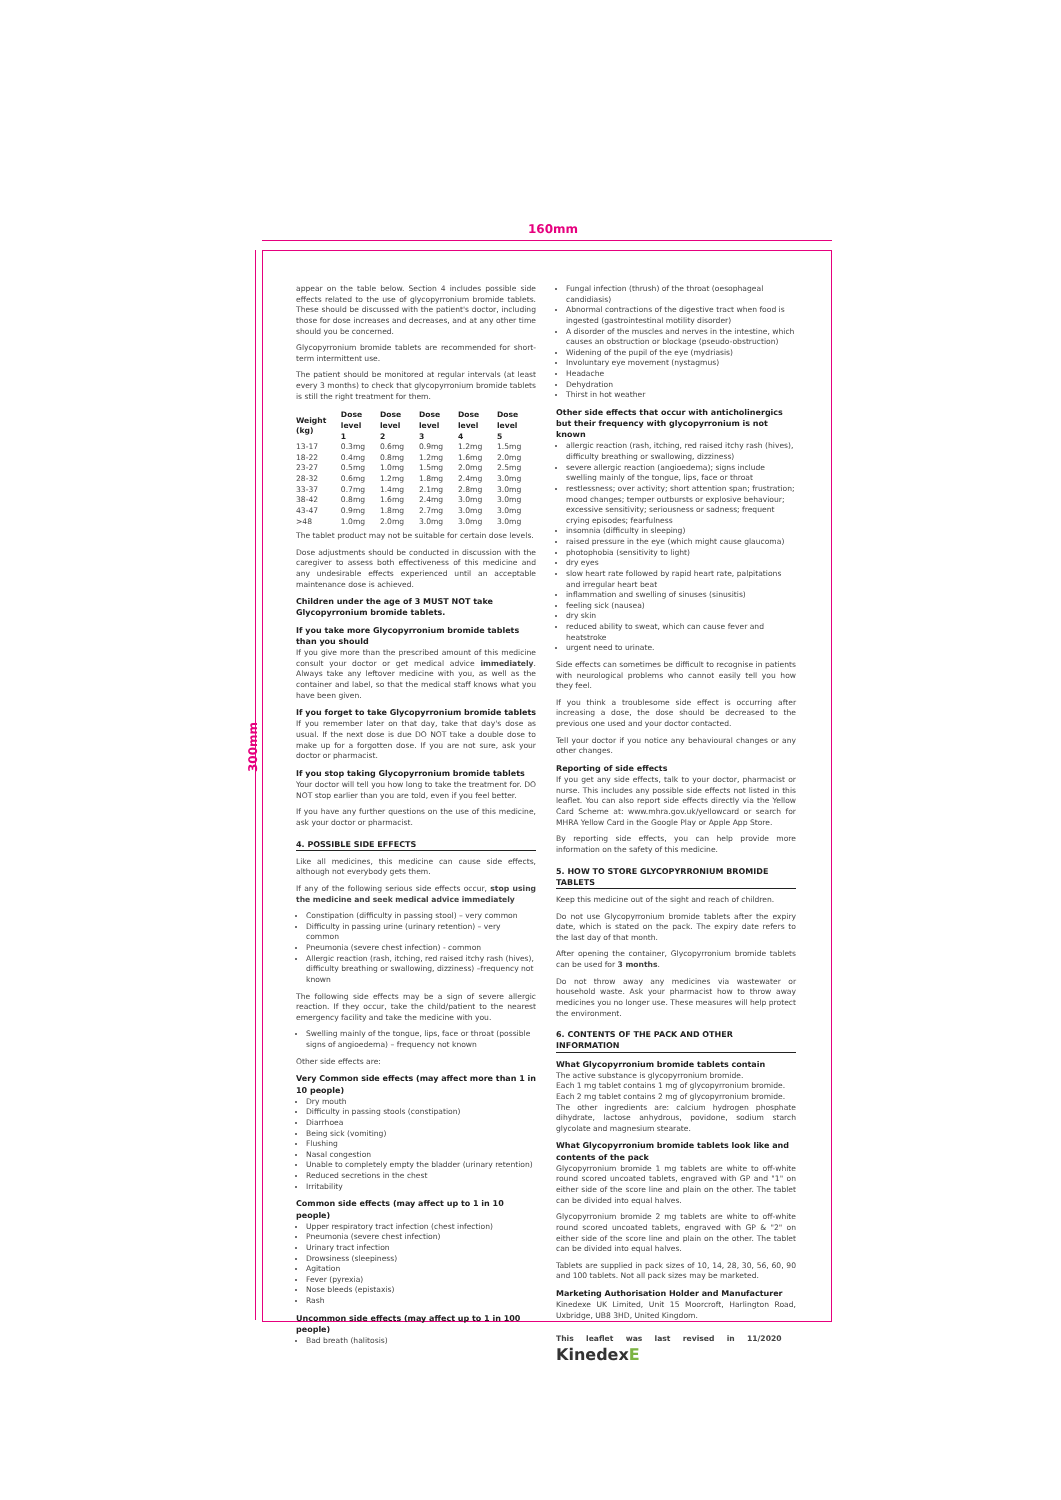160mm
300mm
appear on the table below. Section 4 includes possible side effects related to the use of glycopyrronium bromide tablets. These should be discussed with the patient's doctor, including those for dose increases and decreases, and at any other time should you be concerned.
Glycopyrronium bromide tablets are recommended for short-term intermittent use.
The patient should be monitored at regular intervals (at least every 3 months) to check that glycopyrronium bromide tablets is still the right treatment for them.
| Weight (kg) | Dose level 1 | Dose level 2 | Dose level 3 | Dose level 4 | Dose level 5 |
| --- | --- | --- | --- | --- | --- |
| 13-17 | 0.3mg | 0.6mg | 0.9mg | 1.2mg | 1.5mg |
| 18-22 | 0.4mg | 0.8mg | 1.2mg | 1.6mg | 2.0mg |
| 23-27 | 0.5mg | 1.0mg | 1.5mg | 2.0mg | 2.5mg |
| 28-32 | 0.6mg | 1.2mg | 1.8mg | 2.4mg | 3.0mg |
| 33-37 | 0.7mg | 1.4mg | 2.1mg | 2.8mg | 3.0mg |
| 38-42 | 0.8mg | 1.6mg | 2.4mg | 3.0mg | 3.0mg |
| 43-47 | 0.9mg | 1.8mg | 2.7mg | 3.0mg | 3.0mg |
| >48 | 1.0mg | 2.0mg | 3.0mg | 3.0mg | 3.0mg |
The tablet product may not be suitable for certain dose levels.
Dose adjustments should be conducted in discussion with the caregiver to assess both effectiveness of this medicine and any undesirable effects experienced until an acceptable maintenance dose is achieved.
Children under the age of 3 MUST NOT take Glycopyrronium bromide tablets.
If you take more Glycopyrronium bromide tablets than you should
If you give more than the prescribed amount of this medicine consult your doctor or get medical advice immediately. Always take any leftover medicine with you, as well as the container and label, so that the medical staff knows what you have been given.
If you forget to take Glycopyrronium bromide tablets
If you remember later on that day, take that day's dose as usual. If the next dose is due DO NOT take a double dose to make up for a forgotten dose. If you are not sure, ask your doctor or pharmacist.
If you stop taking Glycopyrronium bromide tablets
Your doctor will tell you how long to take the treatment for. DO NOT stop earlier than you are told, even if you feel better.
If you have any further questions on the use of this medicine, ask your doctor or pharmacist.
4. POSSIBLE SIDE EFFECTS
Like all medicines, this medicine can cause side effects, although not everybody gets them.
If any of the following serious side effects occur, stop using the medicine and seek medical advice immediately
Constipation (difficulty in passing stool) – very common
Difficulty in passing urine (urinary retention) – very common
Pneumonia (severe chest infection) - common
Allergic reaction (rash, itching, red raised itchy rash (hives), difficulty breathing or swallowing, dizziness) –frequency not known
The following side effects may be a sign of severe allergic reaction. If they occur, take the child/patient to the nearest emergency facility and take the medicine with you.
Swelling mainly of the tongue, lips, face or throat (possible signs of angioedema) – frequency not known
Other side effects are:
Very Common side effects (may affect more than 1 in 10 people)
Dry mouth
Difficulty in passing stools (constipation)
Diarrhoea
Being sick (vomiting)
Flushing
Nasal congestion
Unable to completely empty the bladder (urinary retention)
Reduced secretions in the chest
Irritability
Common side effects (may affect up to 1 in 10 people)
Upper respiratory tract infection (chest infection)
Pneumonia (severe chest infection)
Urinary tract infection
Drowsiness (sleepiness)
Agitation
Fever (pyrexia)
Nose bleeds (epistaxis)
Rash
Uncommon side effects (may affect up to 1 in 100 people)
Bad breath (halitosis)
Fungal infection (thrush) of the throat (oesophageal candidiasis)
Abnormal contractions of the digestive tract when food is ingested (gastrointestinal motility disorder)
A disorder of the muscles and nerves in the intestine, which causes an obstruction or blockage (pseudo-obstruction)
Widening of the pupil of the eye (mydriasis)
Involuntary eye movement (nystagmus)
Headache
Dehydration
Thirst in hot weather
Other side effects that occur with anticholinergics but their frequency with glycopyrronium is not known
allergic reaction (rash, itching, red raised itchy rash (hives), difficulty breathing or swallowing, dizziness)
severe allergic reaction (angioedema); signs include swelling mainly of the tongue, lips, face or throat
restlessness; over activity; short attention span; frustration; mood changes; temper outbursts or explosive behaviour; excessive sensitivity; seriousness or sadness; frequent crying episodes; fearfulness
insomnia (difficulty in sleeping)
raised pressure in the eye (which might cause glaucoma)
photophobia (sensitivity to light)
dry eyes
slow heart rate followed by rapid heart rate, palpitations and irregular heart beat
inflammation and swelling of sinuses (sinusitis)
feeling sick (nausea)
dry skin
reduced ability to sweat, which can cause fever and heatstroke
urgent need to urinate.
Side effects can sometimes be difficult to recognise in patients with neurological problems who cannot easily tell you how they feel.
If you think a troublesome side effect is occurring after increasing a dose, the dose should be decreased to the previous one used and your doctor contacted.
Tell your doctor if you notice any behavioural changes or any other changes.
Reporting of side effects
If you get any side effects, talk to your doctor, pharmacist or nurse. This includes any possible side effects not listed in this leaflet. You can also report side effects directly via the Yellow Card Scheme at: www.mhra.gov.uk/yellowcard or search for MHRA Yellow Card in the Google Play or Apple App Store.
By reporting side effects, you can help provide more information on the safety of this medicine.
5. HOW TO STORE GLYCOPYRRONIUM BROMIDE TABLETS
Keep this medicine out of the sight and reach of children.
Do not use Glycopyrronium bromide tablets after the expiry date, which is stated on the pack. The expiry date refers to the last day of that month.
After opening the container, Glycopyrronium bromide tablets can be used for 3 months.
Do not throw away any medicines via wastewater or household waste. Ask your pharmacist how to throw away medicines you no longer use. These measures will help protect the environment.
6. CONTENTS OF THE PACK AND OTHER INFORMATION
What Glycopyrronium bromide tablets contain
The active substance is glycopyrronium bromide.
Each 1 mg tablet contains 1 mg of glycopyrronium bromide.
Each 2 mg tablet contains 2 mg of glycopyrronium bromide.
The other ingredients are: calcium hydrogen phosphate dihydrate, lactose anhydrous, povidone, sodium starch glycolate and magnesium stearate.
What Glycopyrronium bromide tablets look like and contents of the pack
Glycopyrronium bromide 1 mg tablets are white to off-white round scored uncoated tablets, engraved with GP and "1" on either side of the score line and plain on the other. The tablet can be divided into equal halves.
Glycopyrronium bromide 2 mg tablets are white to off-white round scored uncoated tablets, engraved with GP & "2" on either side of the score line and plain on the other. The tablet can be divided into equal halves.
Tablets are supplied in pack sizes of 10, 14, 28, 30, 56, 60, 90 and 100 tablets. Not all pack sizes may be marketed.
Marketing Authorisation Holder and Manufacturer
Kinedexe UK Limited, Unit 15 Moorcroft, Harlington Road, Uxbridge, UB8 3HD, United Kingdom.
This leaflet was last revised in 11/2020 KinedexE